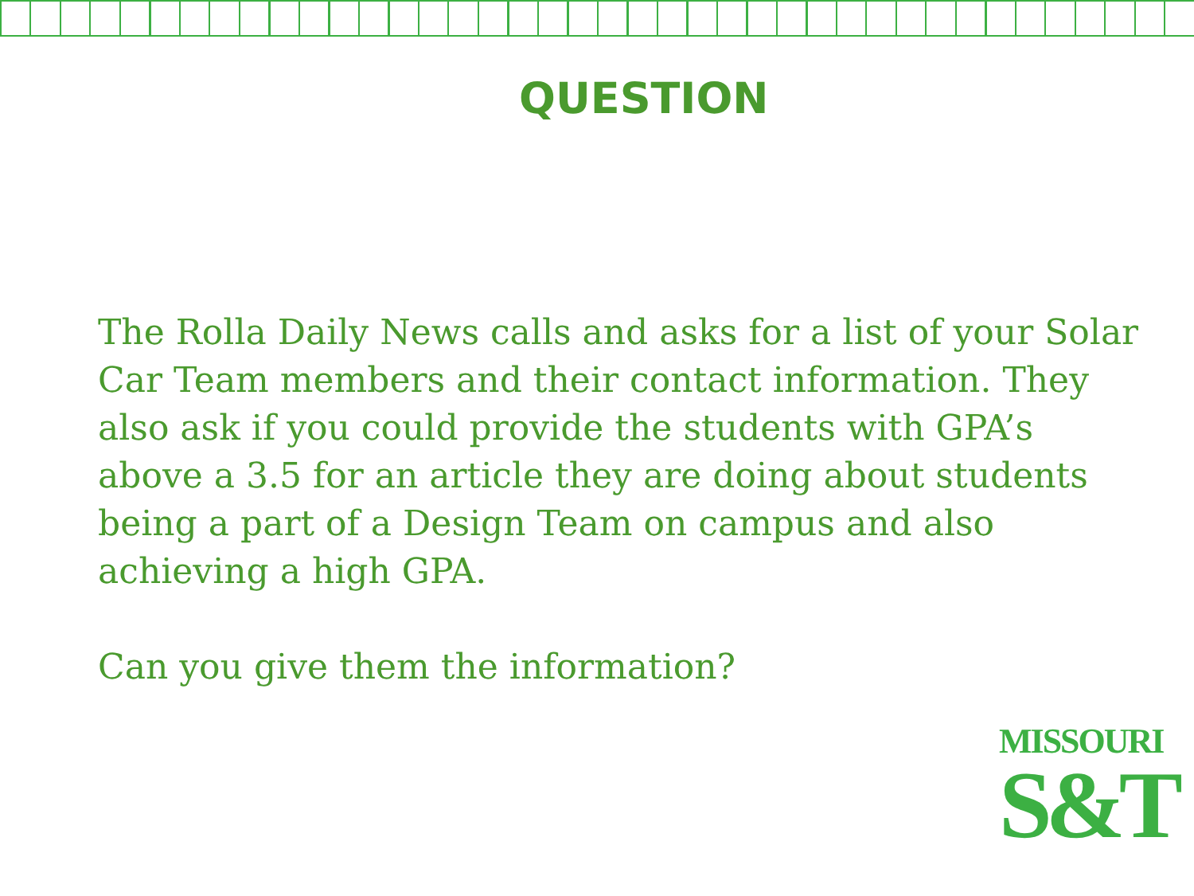QUESTION
The Rolla Daily News calls and asks for a list of your Solar Car Team members and their contact information. They also ask if you could provide the students with GPA’s above a 3.5 for an article they are doing about students being a part of a Design Team on campus and also achieving a high GPA.
Can you give them the information?
MISSOURI
S&T